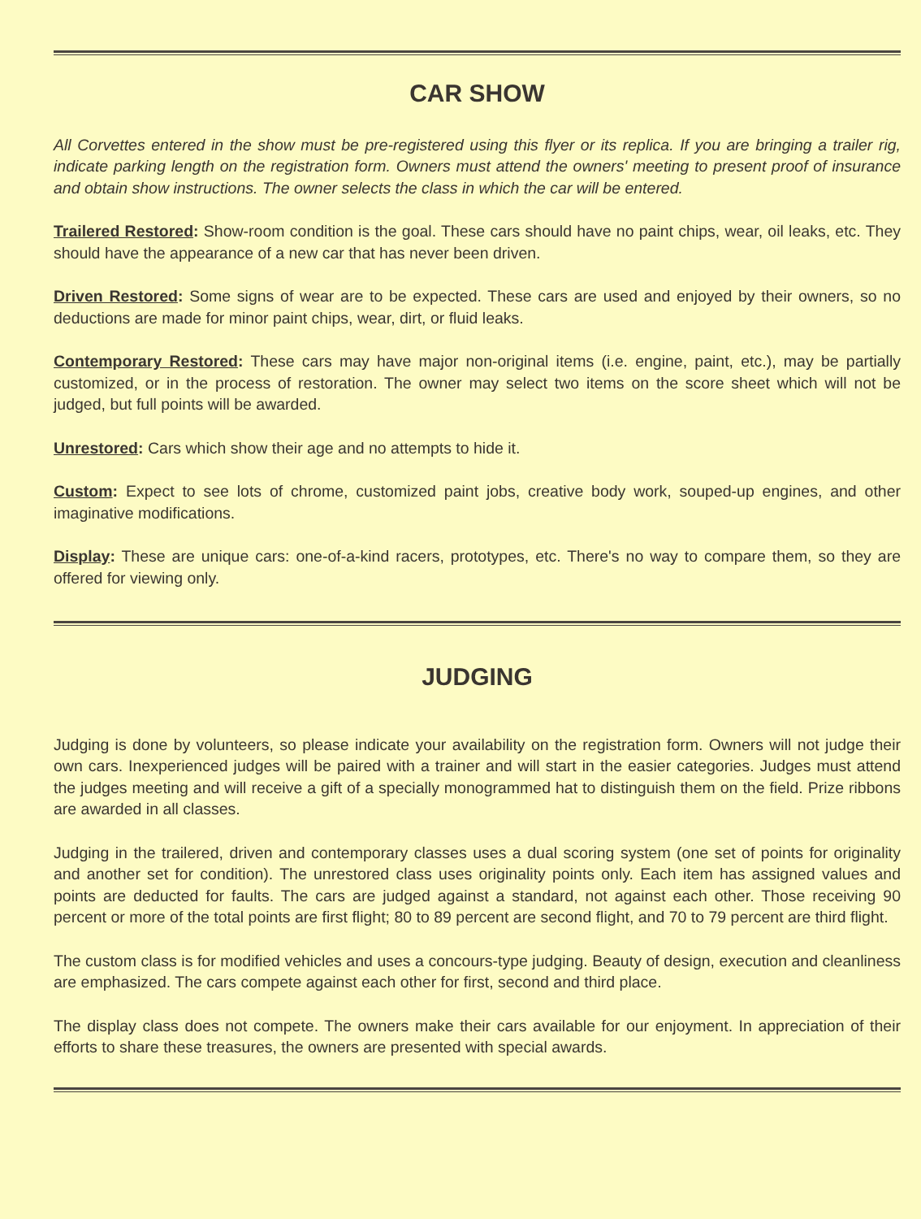CAR SHOW
All Corvettes entered in the show must be pre-registered using this flyer or its replica. If you are bringing a trailer rig, indicate parking length on the registration form. Owners must attend the owners' meeting to present proof of insurance and obtain show instructions. The owner selects the class in which the car will be entered.
Trailered Restored: Show-room condition is the goal. These cars should have no paint chips, wear, oil leaks, etc. They should have the appearance of a new car that has never been driven.
Driven Restored: Some signs of wear are to be expected. These cars are used and enjoyed by their owners, so no deductions are made for minor paint chips, wear, dirt, or fluid leaks.
Contemporary Restored: These cars may have major non-original items (i.e. engine, paint, etc.), may be partially customized, or in the process of restoration. The owner may select two items on the score sheet which will not be judged, but full points will be awarded.
Unrestored: Cars which show their age and no attempts to hide it.
Custom: Expect to see lots of chrome, customized paint jobs, creative body work, souped-up engines, and other imaginative modifications.
Display: These are unique cars: one-of-a-kind racers, prototypes, etc. There's no way to compare them, so they are offered for viewing only.
JUDGING
Judging is done by volunteers, so please indicate your availability on the registration form. Owners will not judge their own cars. Inexperienced judges will be paired with a trainer and will start in the easier categories. Judges must attend the judges meeting and will receive a gift of a specially monogrammed hat to distinguish them on the field. Prize ribbons are awarded in all classes.
Judging in the trailered, driven and contemporary classes uses a dual scoring system (one set of points for originality and another set for condition). The unrestored class uses originality points only. Each item has assigned values and points are deducted for faults. The cars are judged against a standard, not against each other. Those receiving 90 percent or more of the total points are first flight; 80 to 89 percent are second flight, and 70 to 79 percent are third flight.
The custom class is for modified vehicles and uses a concours-type judging. Beauty of design, execution and cleanliness are emphasized. The cars compete against each other for first, second and third place.
The display class does not compete. The owners make their cars available for our enjoyment. In appreciation of their efforts to share these treasures, the owners are presented with special awards.